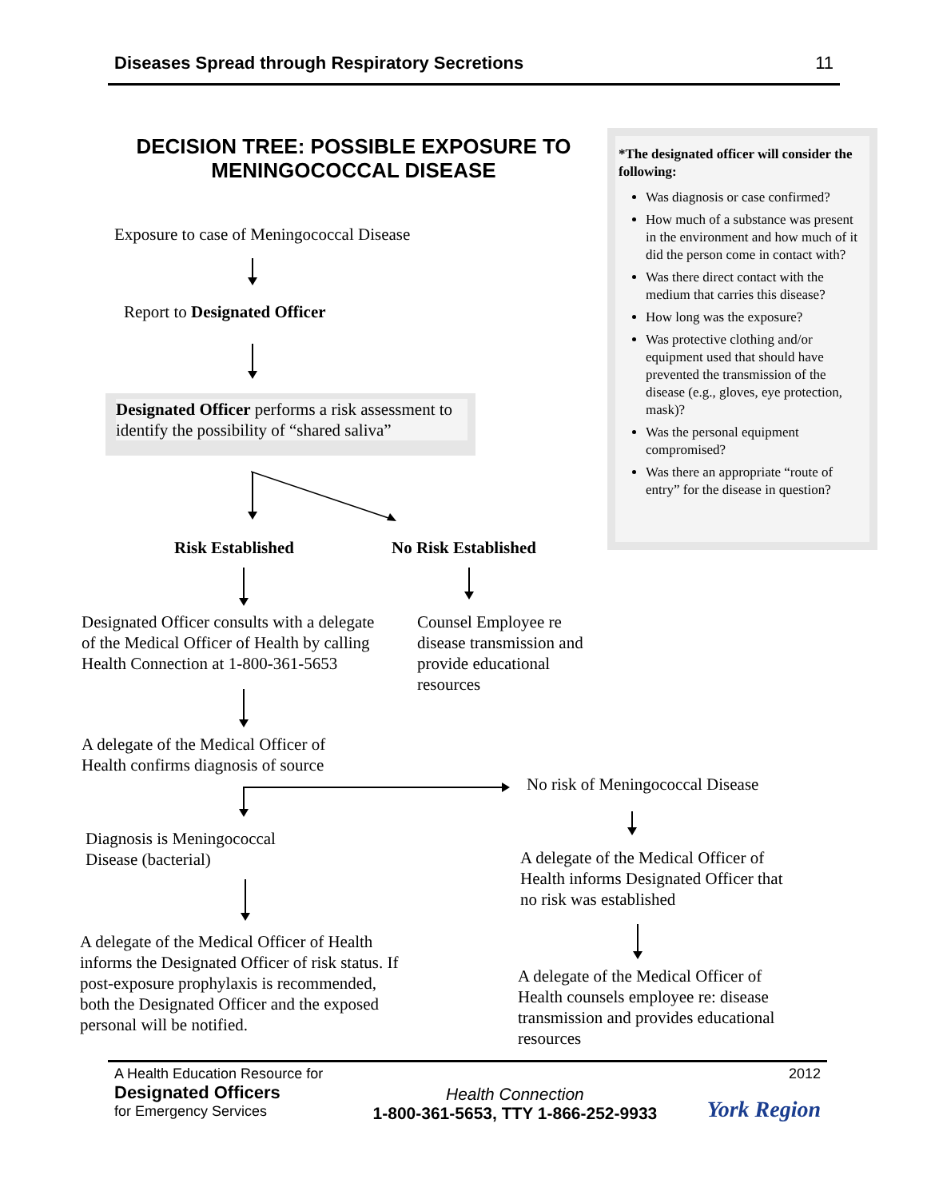Diseases Spread through Respiratory Secretions 11
DECISION TREE: POSSIBLE EXPOSURE TO MENINGOCOCCAL DISEASE
*The designated officer will consider the following:
Was diagnosis or case confirmed?
How much of a substance was present in the environment and how much of it did the person come in contact with?
Was there direct contact with the medium that carries this disease?
How long was the exposure?
Was protective clothing and/or equipment used that should have prevented the transmission of the disease (e.g., gloves, eye protection, mask)?
Was the personal equipment compromised?
Was there an appropriate “route of entry” for the disease in question?
Exposure to case of Meningococcal Disease
Report to Designated Officer
Designated Officer performs a risk assessment to identify the possibility of “shared saliva”
Risk Established No Risk Established
Designated Officer consults with a delegate of the Medical Officer of Health by calling Health Connection at 1-800-361-5653
Counsel Employee re disease transmission and provide educational resources
A delegate of the Medical Officer of Health confirms diagnosis of source
No risk of Meningococcal Disease
Diagnosis is Meningococcal Disease (bacterial)
A delegate of the Medical Officer of Health informs Designated Officer that no risk was established
A delegate of the Medical Officer of Health informs the Designated Officer of risk status. If post-exposure prophylaxis is recommended, both the Designated Officer and the exposed personal will be notified.
A delegate of the Medical Officer of Health counsels employee re: disease transmission and provides educational resources
A Health Education Resource for
Designated Officers
for Emergency Services
Health Connection
1-800-361-5653, TTY 1-866-252-9933
2012
York Region